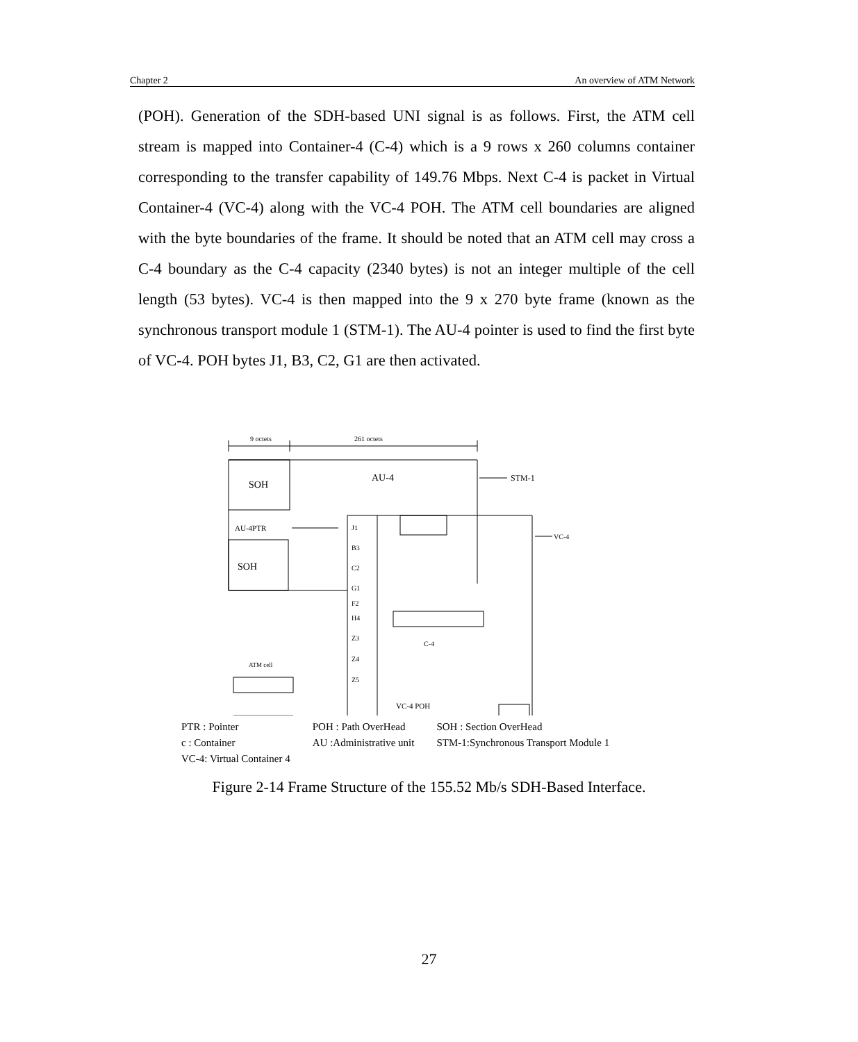Chapter 2 An overview of ATM Network
(POH). Generation of the SDH-based UNI signal is as follows. First, the ATM cell stream is mapped into Container-4 (C-4) which is a 9 rows x 260 columns container corresponding to the transfer capability of 149.76 Mbps. Next C-4 is packet in Virtual Container-4 (VC-4) along with the VC-4 POH. The ATM cell boundaries are aligned with the byte boundaries of the frame. It should be noted that an ATM cell may cross a C-4 boundary as the C-4 capacity (2340 bytes) is not an integer multiple of the cell length (53 bytes). VC-4 is then mapped into the 9 x 270 byte frame (known as the synchronous transport module 1 (STM-1). The AU-4 pointer is used to find the first byte of VC-4. POH bytes J1, B3, C2, G1 are then activated.
9 octets
261 octets
SOH
AU-4
STM-1
AU-4PTR
SOH
J1
B3
C2
G1
F2
H4
Z3
Z4
Z5
VC-4
C-4
ATM cell
VC-4 POH
| PTR : Pointer | POH : Path OverHead | SOH : Section OverHead |
| c : Container | AU :Administrative unit | STM-1:Synchronous Transport Module 1 |
| VC-4: Virtual Container 4 | | |
Figure 2-14 Frame Structure of the 155.52 Mb/s SDH-Based Interface.
27